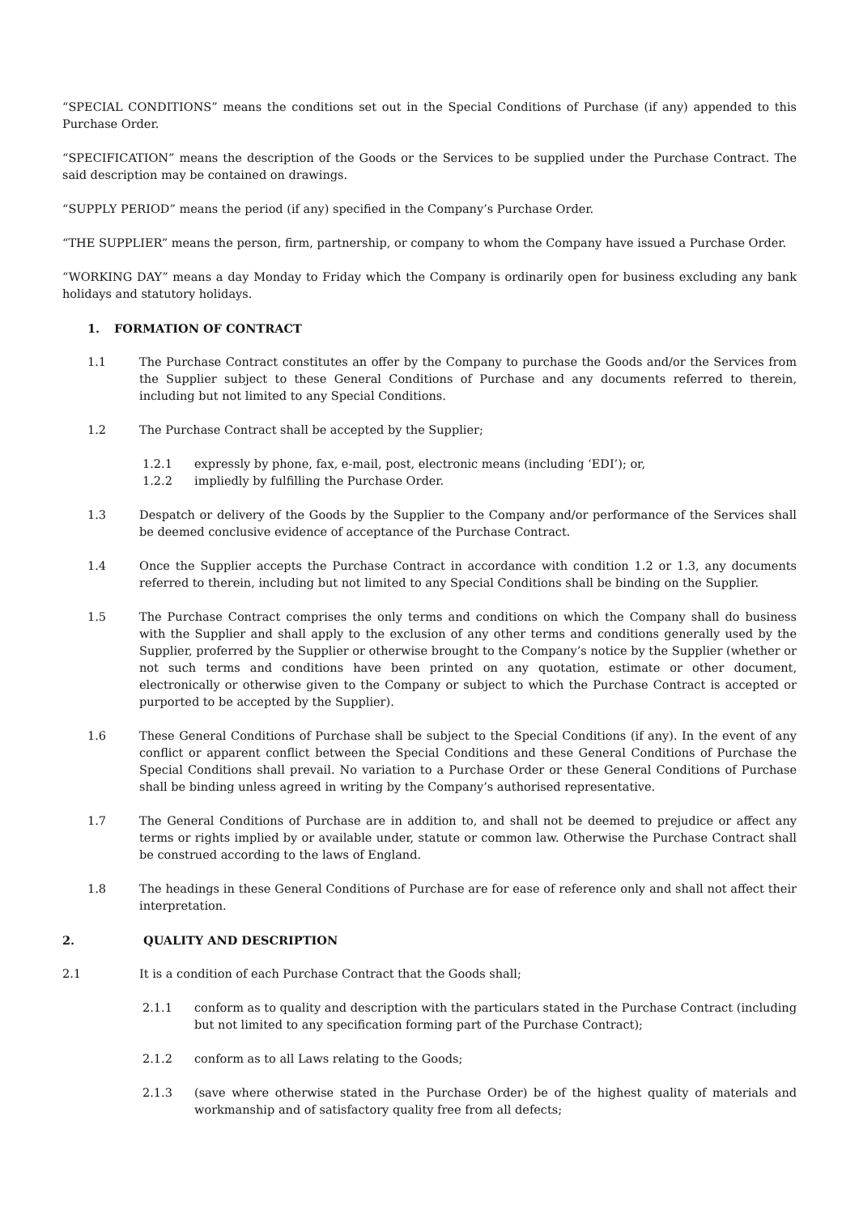“SPECIAL CONDITIONS” means the conditions set out in the Special Conditions of Purchase (if any) appended to this Purchase Order.
“SPECIFICATION” means the description of the Goods or the Services to be supplied under the Purchase Contract. The said description may be contained on drawings.
“SUPPLY PERIOD” means the period (if any) specified in the Company’s Purchase Order.
“THE SUPPLIER” means the person, firm, partnership, or company to whom the Company have issued a Purchase Order.
“WORKING DAY” means a day Monday to Friday which the Company is ordinarily open for business excluding any bank holidays and statutory holidays.
1. FORMATION OF CONTRACT
1.1 The Purchase Contract constitutes an offer by the Company to purchase the Goods and/or the Services from the Supplier subject to these General Conditions of Purchase and any documents referred to therein, including but not limited to any Special Conditions.
1.2 The Purchase Contract shall be accepted by the Supplier;
1.2.1 expressly by phone, fax, e-mail, post, electronic means (including ‘EDI’); or,
1.2.2 impliedly by fulfilling the Purchase Order.
1.3 Despatch or delivery of the Goods by the Supplier to the Company and/or performance of the Services shall be deemed conclusive evidence of acceptance of the Purchase Contract.
1.4 Once the Supplier accepts the Purchase Contract in accordance with condition 1.2 or 1.3, any documents referred to therein, including but not limited to any Special Conditions shall be binding on the Supplier.
1.5 The Purchase Contract comprises the only terms and conditions on which the Company shall do business with the Supplier and shall apply to the exclusion of any other terms and conditions generally used by the Supplier, proferred by the Supplier or otherwise brought to the Company’s notice by the Supplier (whether or not such terms and conditions have been printed on any quotation, estimate or other document, electronically or otherwise given to the Company or subject to which the Purchase Contract is accepted or purported to be accepted by the Supplier).
1.6 These General Conditions of Purchase shall be subject to the Special Conditions (if any). In the event of any conflict or apparent conflict between the Special Conditions and these General Conditions of Purchase the Special Conditions shall prevail. No variation to a Purchase Order or these General Conditions of Purchase shall be binding unless agreed in writing by the Company’s authorised representative.
1.7 The General Conditions of Purchase are in addition to, and shall not be deemed to prejudice or affect any terms or rights implied by or available under, statute or common law. Otherwise the Purchase Contract shall be construed according to the laws of England.
1.8 The headings in these General Conditions of Purchase are for ease of reference only and shall not affect their interpretation.
2. QUALITY AND DESCRIPTION
2.1 It is a condition of each Purchase Contract that the Goods shall;
2.1.1 conform as to quality and description with the particulars stated in the Purchase Contract (including but not limited to any specification forming part of the Purchase Contract);
2.1.2 conform as to all Laws relating to the Goods;
2.1.3 (save where otherwise stated in the Purchase Order) be of the highest quality of materials and workmanship and of satisfactory quality free from all defects;